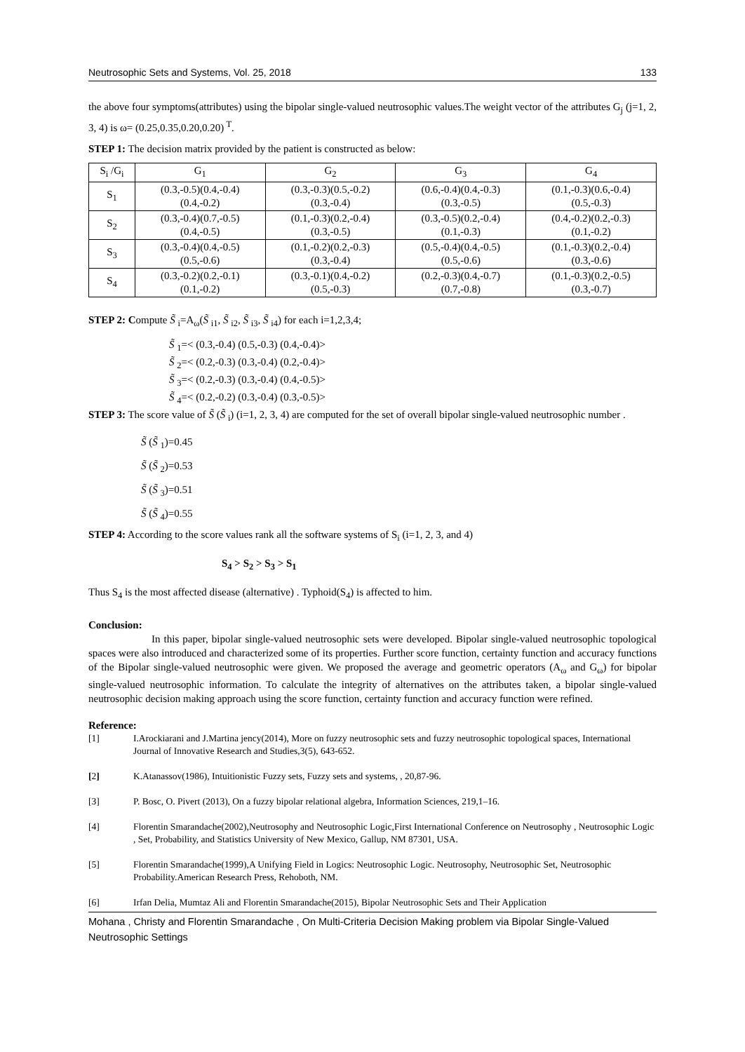Neutrosophic Sets and Systems, Vol. 25, 2018 133
the above four symptoms(attributes) using the bipolar single-valued neutrosophic values.The weight vector of the attributes G<sub>j</sub> (j=1, 2, 3, 4) is ω= (0.25,0.35,0.20,0.20)<sup>T</sup>.
STEP 1: The decision matrix provided by the patient is constructed as below:
| S<sub>i</sub> /G<sub>i</sub> | G<sub>1</sub> | G<sub>2</sub> | G<sub>3</sub> | G<sub>4</sub> |
| --- | --- | --- | --- | --- |
| S<sub>1</sub> | (0.3,-0.5)(0.4,-0.4) (0.4,-0.2) | (0.3,-0.3)(0.5,-0.2) (0.3,-0.4) | (0.6,-0.4)(0.4,-0.3) (0.3,-0.5) | (0.1,-0.3)(0.6,-0.4) (0.5,-0.3) |
| S<sub>2</sub> | (0.3,-0.4)(0.7,-0.5) (0.4,-0.5) | (0.1,-0.3)(0.2,-0.4) (0.3,-0.5) | (0.3,-0.5)(0.2,-0.4) (0.1,-0.3) | (0.4,-0.2)(0.2,-0.3) (0.1,-0.2) |
| S<sub>3</sub> | (0.3,-0.4)(0.4,-0.5) (0.5,-0.6) | (0.1,-0.2)(0.2,-0.3) (0.3,-0.4) | (0.5,-0.4)(0.4,-0.5) (0.5,-0.6) | (0.1,-0.3)(0.2,-0.4) (0.3,-0.6) |
| S<sub>4</sub> | (0.3,-0.2)(0.2,-0.1) (0.1,-0.2) | (0.3,-0.1)(0.4,-0.2) (0.5,-0.3) | (0.2,-0.3)(0.4,-0.7) (0.7,-0.8) | (0.1,-0.3)(0.2,-0.5) (0.3,-0.7) |
STEP 2: Compute S̃ <sub>i</sub>=A<sub>ω</sub>(S̃ <sub>i1</sub>, S̃ <sub>i2</sub>, S̃ <sub>i3</sub>, S̃ <sub>i4</sub>) for each i=1,2,3,4;
S̃ <sub>1</sub>=< (0.3,-0.4) (0.5,-0.3) (0.4,-0.4)>
S̃ <sub>2</sub>=< (0.2,-0.3) (0.3,-0.4) (0.2,-0.4)>
S̃ <sub>3</sub>=< (0.2,-0.3) (0.3,-0.4) (0.4,-0.5)>
S̃ <sub>4</sub>=< (0.2,-0.2) (0.3,-0.4) (0.3,-0.5)>
STEP 3: The score value of S̃ (S̃ <sub>i</sub>) (i=1, 2, 3, 4) are computed for the set of overall bipolar single-valued neutrosophic number .
S̃ (S̃ <sub>1</sub>)=0.45
S̃ (S̃ <sub>2</sub>)=0.53
S̃ (S̃ <sub>3</sub>)=0.51
S̃ (S̃ <sub>4</sub>)=0.55
STEP 4: According to the score values rank all the software systems of S<sub>i</sub> (i=1, 2, 3, and 4)
S<sub>4</sub> > S<sub>2</sub> > S<sub>3</sub> > S<sub>1</sub>
Thus S<sub>4</sub> is the most affected disease (alternative) . Typhoid(S<sub>4</sub>) is affected to him.
Conclusion:
In this paper, bipolar single-valued neutrosophic sets were developed. Bipolar single-valued neutrosophic topological spaces were also introduced and characterized some of its properties. Further score function, certainty function and accuracy functions of the Bipolar single-valued neutrosophic were given. We proposed the average and geometric operators (A<sub>ω</sub> and G<sub>ω</sub>) for bipolar single-valued neutrosophic information. To calculate the integrity of alternatives on the attributes taken, a bipolar single-valued neutrosophic decision making approach using the score function, certainty function and accuracy function were refined.
Reference:
[1] I.Arockiarani and J.Martina jency(2014), More on fuzzy neutrosophic sets and fuzzy neutrosophic topological spaces, International Journal of Innovative Research and Studies,3(5), 643-652.
[2] K.Atanassov(1986), Intuitionistic Fuzzy sets, Fuzzy sets and systems, , 20,87-96.
[3] P. Bosc, O. Pivert (2013), On a fuzzy bipolar relational algebra, Information Sciences, 219,1–16.
[4] Florentin Smarandache(2002),Neutrosophy and Neutrosophic Logic,First International Conference on Neutrosophy , Neutrosophic Logic , Set, Probability, and Statistics University of New Mexico, Gallup, NM 87301, USA.
[5] Florentin Smarandache(1999),A Unifying Field in Logics: Neutrosophic Logic. Neutrosophy, Neutrosophic Set, Neutrosophic Probability.American Research Press, Rehoboth, NM.
[6] Irfan Delia, Mumtaz Ali and Florentin Smarandache(2015), Bipolar Neutrosophic Sets and Their Application
Mohana , Christy and Florentin Smarandache , On Multi-Criteria Decision Making problem via Bipolar Single-Valued Neutrosophic Settings